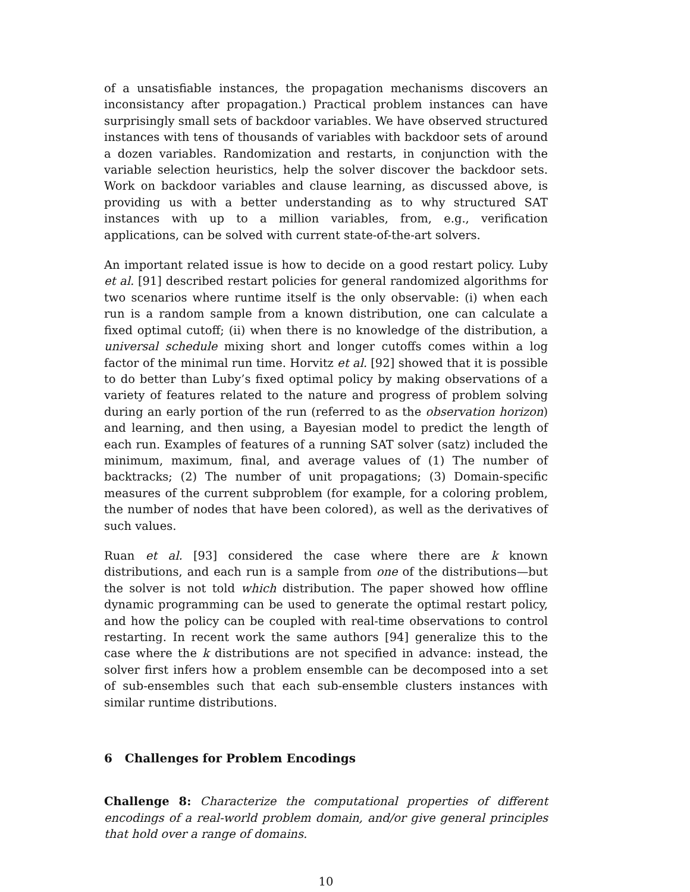of a unsatisfiable instances, the propagation mechanisms discovers an inconsistancy after propagation.) Practical problem instances can have surprisingly small sets of backdoor variables. We have observed structured instances with tens of thousands of variables with backdoor sets of around a dozen variables. Randomization and restarts, in conjunction with the variable selection heuristics, help the solver discover the backdoor sets. Work on backdoor variables and clause learning, as discussed above, is providing us with a better understanding as to why structured SAT instances with up to a million variables, from, e.g., verification applications, can be solved with current state-of-the-art solvers.
An important related issue is how to decide on a good restart policy. Luby et al. [91] described restart policies for general randomized algorithms for two scenarios where runtime itself is the only observable: (i) when each run is a random sample from a known distribution, one can calculate a fixed optimal cutoff; (ii) when there is no knowledge of the distribution, a universal schedule mixing short and longer cutoffs comes within a log factor of the minimal run time. Horvitz et al. [92] showed that it is possible to do better than Luby’s fixed optimal policy by making observations of a variety of features related to the nature and progress of problem solving during an early portion of the run (referred to as the observation horizon) and learning, and then using, a Bayesian model to predict the length of each run. Examples of features of a running SAT solver (satz) included the minimum, maximum, final, and average values of (1) The number of backtracks; (2) The number of unit propagations; (3) Domain-specific measures of the current subproblem (for example, for a coloring problem, the number of nodes that have been colored), as well as the derivatives of such values.
Ruan et al. [93] considered the case where there are k known distributions, and each run is a sample from one of the distributions—but the solver is not told which distribution. The paper showed how offline dynamic programming can be used to generate the optimal restart policy, and how the policy can be coupled with real-time observations to control restarting. In recent work the same authors [94] generalize this to the case where the k distributions are not specified in advance: instead, the solver first infers how a problem ensemble can be decomposed into a set of sub-ensembles such that each sub-ensemble clusters instances with similar runtime distributions.
6 Challenges for Problem Encodings
Challenge 8: Characterize the computational properties of different encodings of a real-world problem domain, and/or give general principles that hold over a range of domains.
10